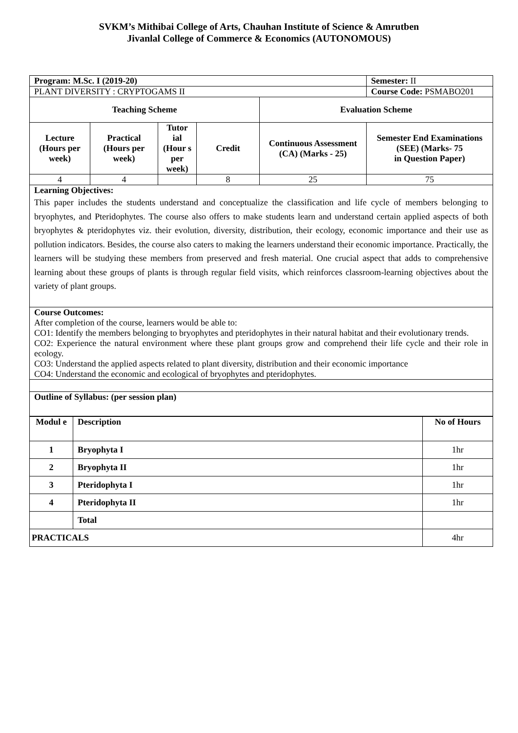SVKM’s Mithibai College of Arts, Chauhan Institute of Science & Amrutben
Jivanlal College of Commerce & Economics (AUTONOMOUS)
| Program: M.Sc. I (2019-20) | | | | | Semester: II |
| PLANT DIVERSITY : CRYPTOGAMS II | | | | | Course Code: PSMABO201 |
| Teaching Scheme | | | | Evaluation Scheme | |
| Lecture (Hours per week) | Practical (Hours per week) | Tutor ial (Hour s per week) | Credit | Continuous Assessment (CA) (Marks - 25) | Semester End Examinations (SEE) (Marks- 75 in Question Paper) |
| 4 | 4 | | 8 | 25 | 75 |
| Learning Objectives: This paper includes the students understand and conceptualize the classification and life cycle of members belonging to bryophytes, and Pteridophytes. The course also offers to make students learn and understand certain applied aspects of both bryophytes & pteridophytes viz. their evolution, diversity, distribution, their ecology, economic importance and their use as pollution indicators. Besides, the course also caters to making the learners understand their economic importance. Practically, the learners will be studying these members from preserved and fresh material. One crucial aspect that adds to comprehensive learning about these groups of plants is through regular field visits, which reinforces classroom-learning objectives about the variety of plant groups. | | | | | |
| Course Outcomes: After completion of the course, learners would be able to: CO1: Identify the members belonging to bryophytes and pteridophytes in their natural habitat and their evolutionary trends. CO2: Experience the natural environment where these plant groups grow and comprehend their life cycle and their role in ecology. CO3: Understand the applied aspects related to plant diversity, distribution and their economic importance CO4: Understand the economic and ecological of bryophytes and pteridophytes. | | | | | |
| Outline of Syllabus: (per session plan) | | | | | |
| Modul e | Description | No of Hours |
| --- | --- | --- |
| 1 | Bryophyta I | 1hr |
| 2 | Bryophyta II | 1hr |
| 3 | Pteridophyta I | 1hr |
| 4 | Pteridophyta II | 1hr |
| | Total | |
| PRACTICALS | | 4hr |